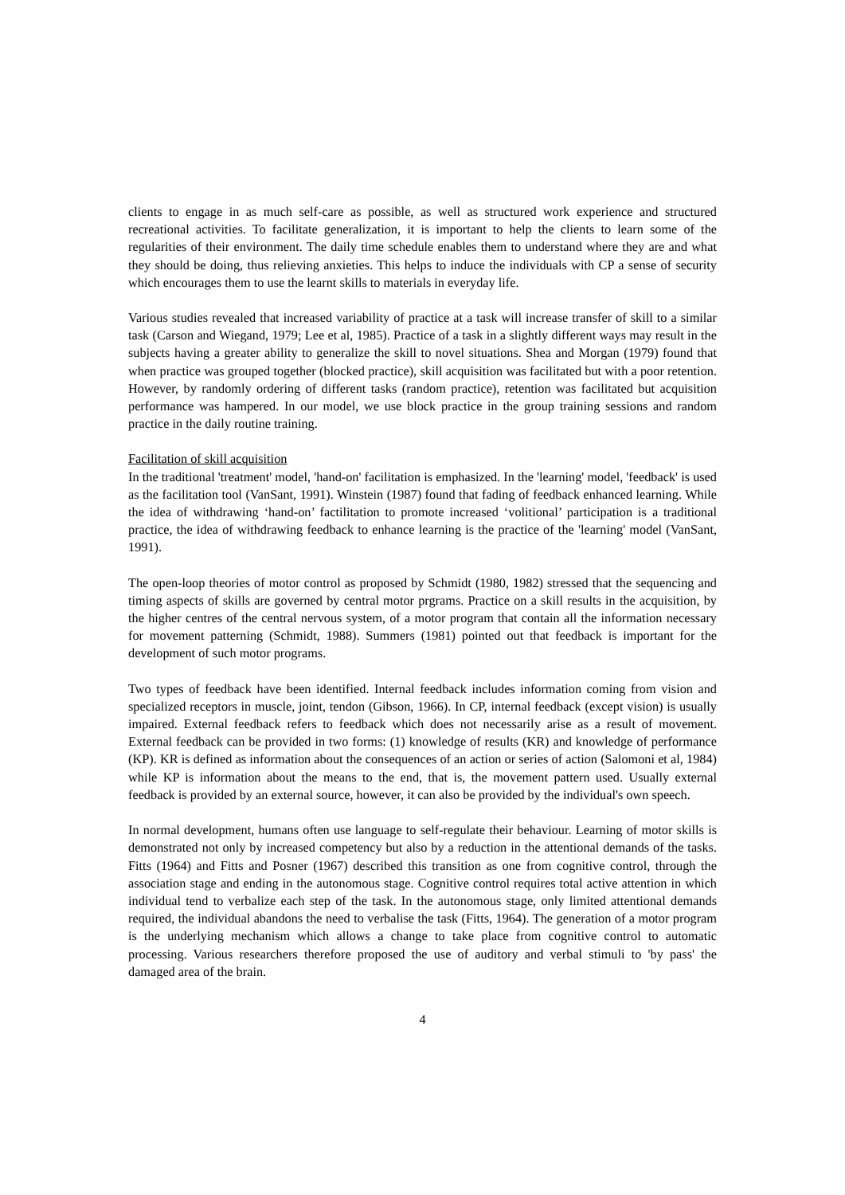clients to engage in as much self-care as possible, as well as structured work experience and structured recreational activities. To facilitate generalization, it is important to help the clients to learn some of the regularities of their environment. The daily time schedule enables them to understand where they are and what they should be doing, thus relieving anxieties. This helps to induce the individuals with CP a sense of security which encourages them to use the learnt skills to materials in everyday life.
Various studies revealed that increased variability of practice at a task will increase transfer of skill to a similar task (Carson and Wiegand, 1979; Lee et al, 1985). Practice of a task in a slightly different ways may result in the subjects having a greater ability to generalize the skill to novel situations. Shea and Morgan (1979) found that when practice was grouped together (blocked practice), skill acquisition was facilitated but with a poor retention. However, by randomly ordering of different tasks (random practice), retention was facilitated but acquisition performance was hampered. In our model, we use block practice in the group training sessions and random practice in the daily routine training.
Facilitation of skill acquisition
In the traditional 'treatment' model, 'hand-on' facilitation is emphasized. In the 'learning' model, 'feedback' is used as the facilitation tool (VanSant, 1991). Winstein (1987) found that fading of feedback enhanced learning. While the idea of withdrawing ‘hand-on’ factilitation to promote increased ‘volitional’ participation is a traditional practice, the idea of withdrawing feedback to enhance learning is the practice of the 'learning' model (VanSant, 1991).
The open-loop theories of motor control as proposed by Schmidt (1980, 1982) stressed that the sequencing and timing aspects of skills are governed by central motor prgrams. Practice on a skill results in the acquisition, by the higher centres of the central nervous system, of a motor program that contain all the information necessary for movement patterning (Schmidt, 1988). Summers (1981) pointed out that feedback is important for the development of such motor programs.
Two types of feedback have been identified. Internal feedback includes information coming from vision and specialized receptors in muscle, joint, tendon (Gibson, 1966). In CP, internal feedback (except vision) is usually impaired. External feedback refers to feedback which does not necessarily arise as a result of movement. External feedback can be provided in two forms: (1) knowledge of results (KR) and knowledge of performance (KP). KR is defined as information about the consequences of an action or series of action (Salomoni et al, 1984) while KP is information about the means to the end, that is, the movement pattern used. Usually external feedback is provided by an external source, however, it can also be provided by the individual's own speech.
In normal development, humans often use language to self-regulate their behaviour. Learning of motor skills is demonstrated not only by increased competency but also by a reduction in the attentional demands of the tasks. Fitts (1964) and Fitts and Posner (1967) described this transition as one from cognitive control, through the association stage and ending in the autonomous stage. Cognitive control requires total active attention in which individual tend to verbalize each step of the task. In the autonomous stage, only limited attentional demands required, the individual abandons the need to verbalise the task (Fitts, 1964). The generation of a motor program is the underlying mechanism which allows a change to take place from cognitive control to automatic processing. Various researchers therefore proposed the use of auditory and verbal stimuli to 'by pass' the damaged area of the brain.
4